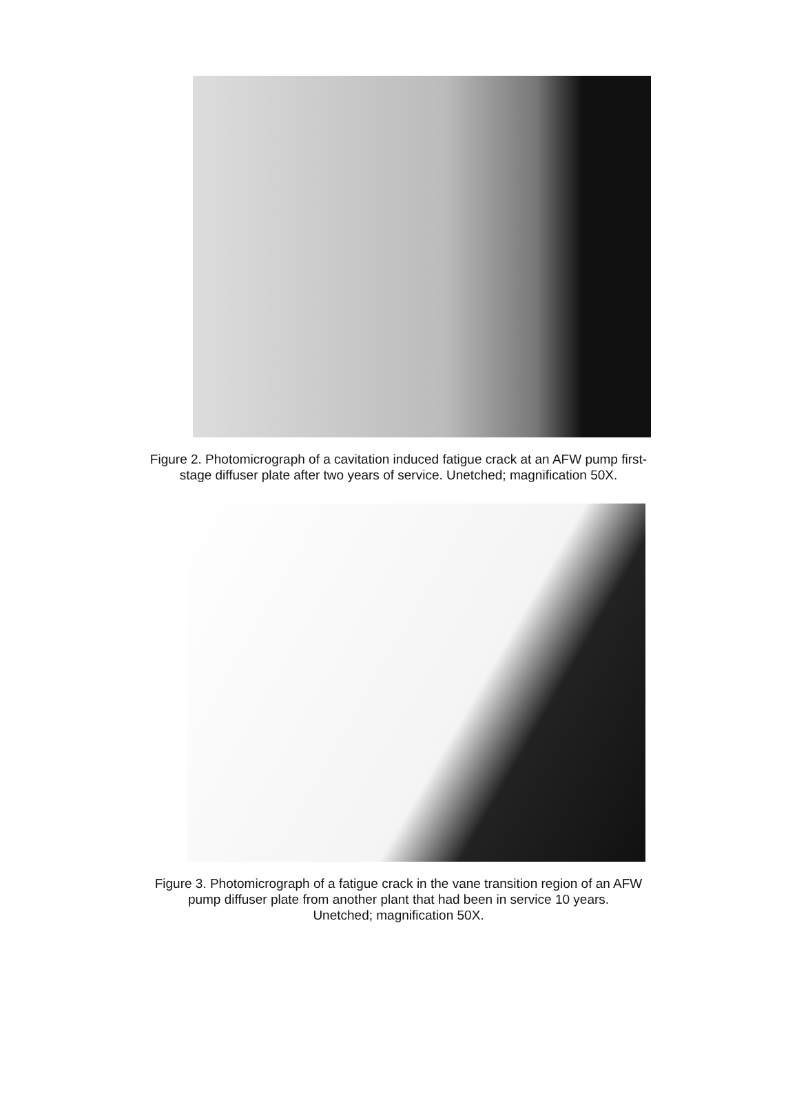Figure 2. Photomicrograph of a cavitation induced fatigue crack at an AFW pump first-
stage diffuser plate after two years of service. Unetched; magnification 50X.
Figure 3. Photomicrograph of a fatigue crack in the vane transition region of an AFW
pump diffuser plate from another plant that had been in service 10 years.
Unetched; magnification 50X.